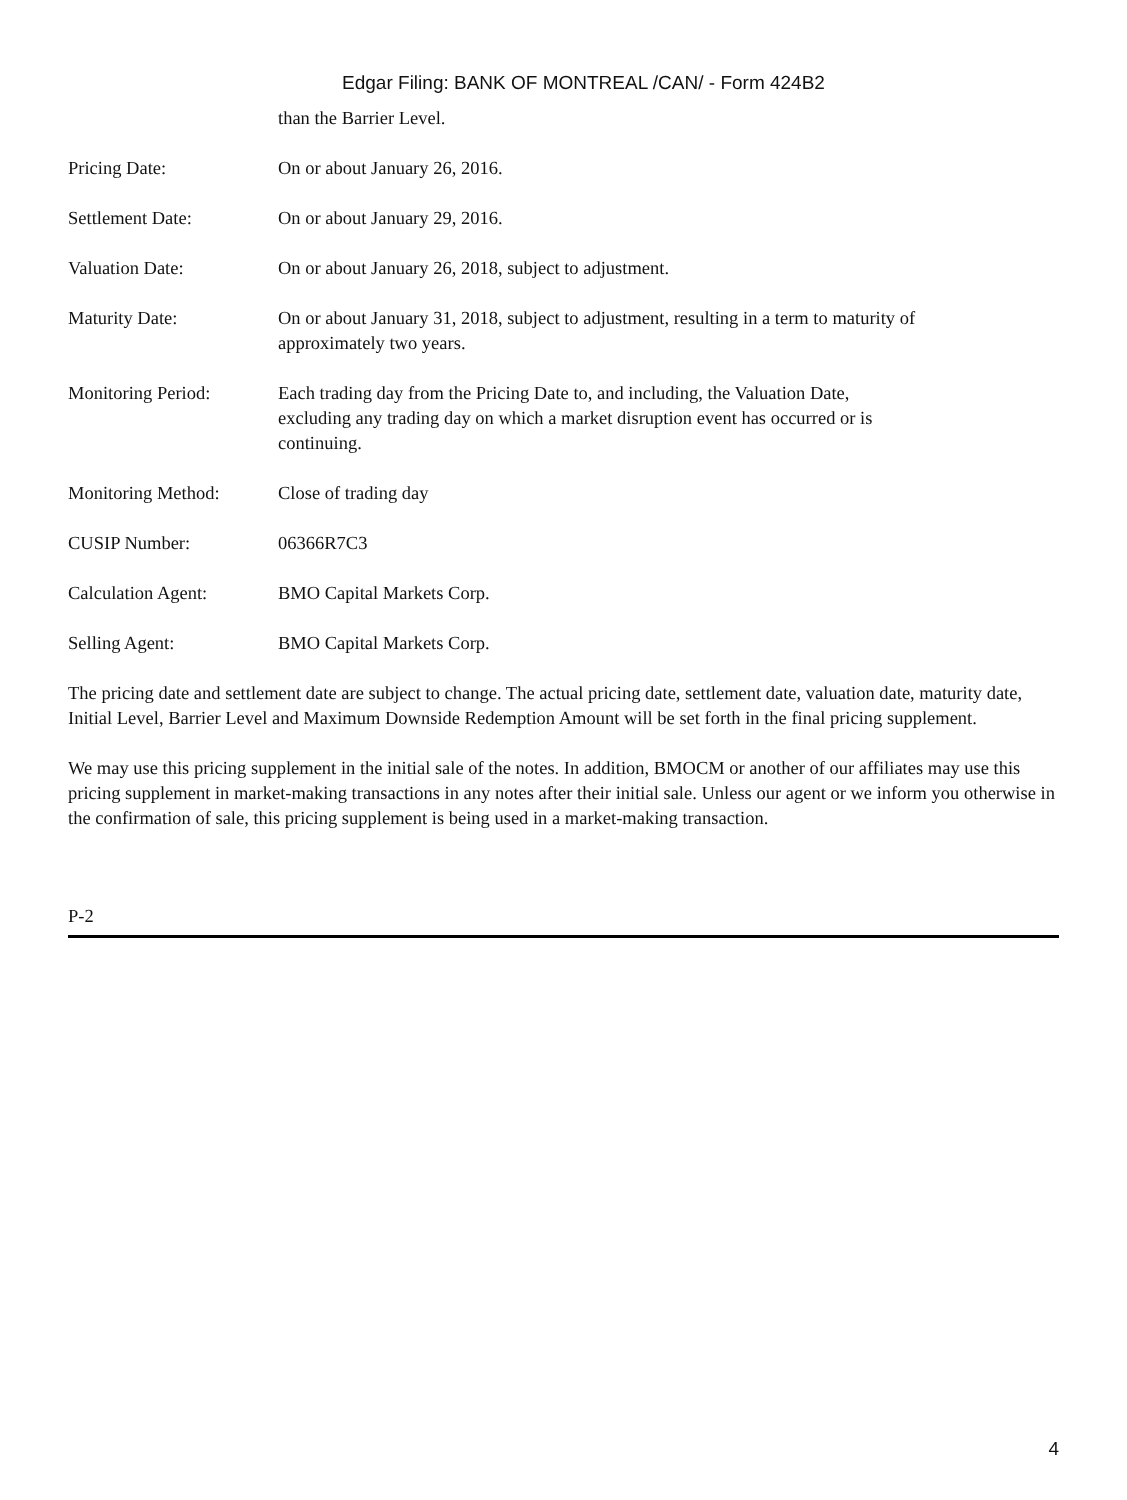Edgar Filing: BANK OF MONTREAL /CAN/ - Form 424B2
| | than the Barrier Level. |
| Pricing Date: | On or about January 26, 2016. |
| Settlement Date: | On or about January 29, 2016. |
| Valuation Date: | On or about January 26, 2018, subject to adjustment. |
| Maturity Date: | On or about January 31, 2018, subject to adjustment, resulting in a term to maturity of approximately two years. |
| Monitoring Period: | Each trading day from the Pricing Date to, and including, the Valuation Date, excluding any trading day on which a market disruption event has occurred or is continuing. |
| Monitoring Method: | Close of trading day |
| CUSIP Number: | 06366R7C3 |
| Calculation Agent: | BMO Capital Markets Corp. |
| Selling Agent: | BMO Capital Markets Corp. |
The pricing date and settlement date are subject to change. The actual pricing date, settlement date, valuation date, maturity date, Initial Level, Barrier Level and Maximum Downside Redemption Amount will be set forth in the final pricing supplement.
We may use this pricing supplement in the initial sale of the notes. In addition, BMOCM or another of our affiliates may use this pricing supplement in market-making transactions in any notes after their initial sale. Unless our agent or we inform you otherwise in the confirmation of sale, this pricing supplement is being used in a market-making transaction.
P-2
4